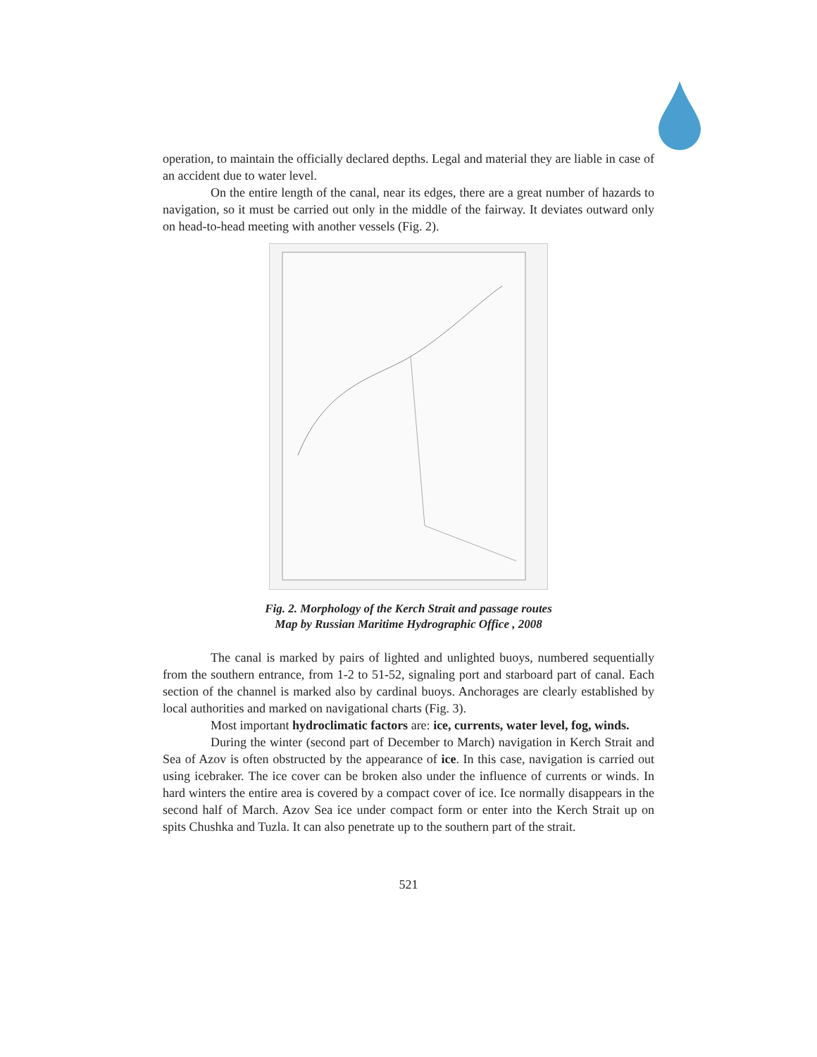operation, to maintain the officially declared depths. Legal and material they are liable in case of an accident due to water level.
On the entire length of the canal, near its edges, there are a great number of hazards to navigation, so it must be carried out only in the middle of the fairway. It deviates outward only on head-to-head meeting with another vessels (Fig. 2).
Fig. 2. Morphology of the Kerch Strait and passage routes
Map by Russian Maritime Hydrographic Office , 2008
The canal is marked by pairs of lighted and unlighted buoys, numbered sequentially from the southern entrance, from 1-2 to 51-52, signaling port and starboard part of canal. Each section of the channel is marked also by cardinal buoys. Anchorages are clearly established by local authorities and marked on navigational charts (Fig. 3).
Most important hydroclimatic factors are: ice, currents, water level, fog, winds.
During the winter (second part of December to March) navigation in Kerch Strait and Sea of Azov is often obstructed by the appearance of ice. In this case, navigation is carried out using icebraker. The ice cover can be broken also under the influence of currents or winds. In hard winters the entire area is covered by a compact cover of ice. Ice normally disappears in the second half of March. Azov Sea ice under compact form or enter into the Kerch Strait up on spits Chushka and Tuzla. It can also penetrate up to the southern part of the strait.
521